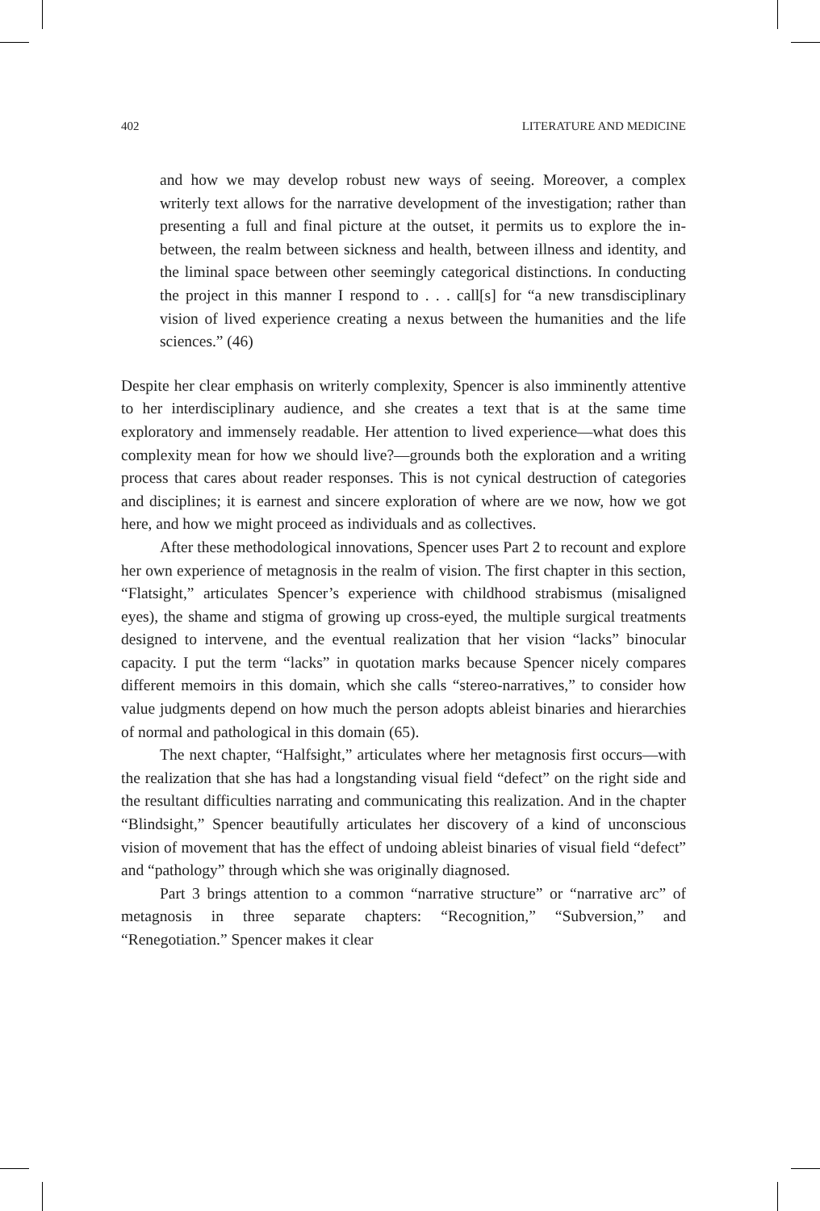402 LITERATURE AND MEDICINE
and how we may develop robust new ways of seeing. Moreover, a complex writerly text allows for the narrative development of the investigation; rather than presenting a full and final picture at the outset, it permits us to explore the in-between, the realm between sickness and health, between illness and identity, and the liminal space between other seemingly categorical distinctions. In conducting the project in this manner I respond to . . . call[s] for “a new transdisciplinary vision of lived experience creating a nexus between the humanities and the life sciences.” (46)
Despite her clear emphasis on writerly complexity, Spencer is also imminently attentive to her interdisciplinary audience, and she creates a text that is at the same time exploratory and immensely readable. Her attention to lived experience—what does this complexity mean for how we should live?—grounds both the exploration and a writing process that cares about reader responses. This is not cynical destruction of categories and disciplines; it is earnest and sincere exploration of where are we now, how we got here, and how we might proceed as individuals and as collectives.
After these methodological innovations, Spencer uses Part 2 to recount and explore her own experience of metagnosis in the realm of vision. The first chapter in this section, “Flatsight,” articulates Spencer’s experience with childhood strabismus (misaligned eyes), the shame and stigma of growing up cross-eyed, the multiple surgical treatments designed to intervene, and the eventual realization that her vision “lacks” binocular capacity. I put the term “lacks” in quotation marks because Spencer nicely compares different memoirs in this domain, which she calls “stereo-narratives,” to consider how value judgments depend on how much the person adopts ableist binaries and hierarchies of normal and pathological in this domain (65).
The next chapter, “Halfsight,” articulates where her metagnosis first occurs—with the realization that she has had a longstanding visual field “defect” on the right side and the resultant difficulties narrating and communicating this realization. And in the chapter “Blindsight,” Spencer beautifully articulates her discovery of a kind of unconscious vision of movement that has the effect of undoing ableist binaries of visual field “defect” and “pathology” through which she was originally diagnosed.
Part 3 brings attention to a common “narrative structure” or “narrative arc” of metagnosis in three separate chapters: “Recognition,” “Subversion,” and “Renegotiation.” Spencer makes it clear